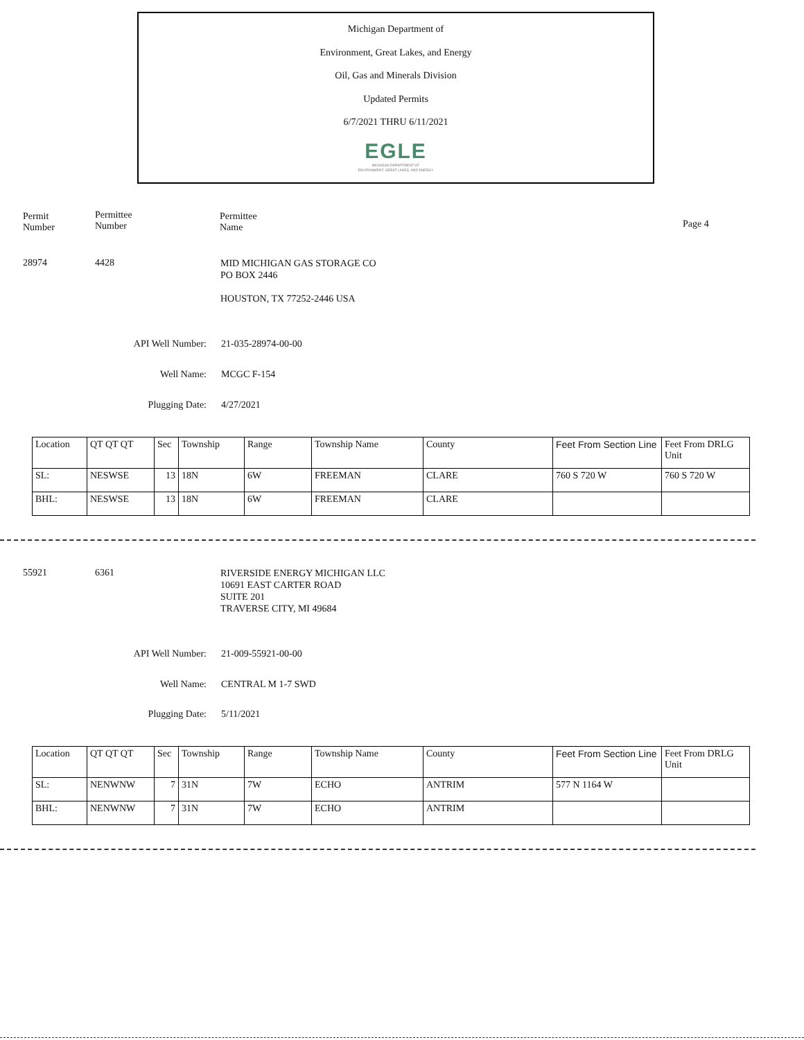Michigan Department of
Environment, Great Lakes, and Energy
Oil, Gas and Minerals Division
Updated Permits
6/7/2021 THRU 6/11/2021
EGLE
MICHIGAN DEPARTMENT OF
ENVIRONMENT, GREAT LAKES, AND ENERGY
Permit
Number
Permittee
Number
Permittee
Name
Page 4
28974 4428
MID MICHIGAN GAS STORAGE CO
PO BOX 2446
HOUSTON, TX 77252-2446 USA
API Well Number: 21-035-28974-00-00
Well Name: MCGC F-154
Plugging Date: 4/27/2021
| Location | QT QT QT | Sec | Township | Range | Township Name | County | Feet From Section Line | Feet From DRLG Unit |
| SL: | NESWSE | 13 | 18N | 6W | FREEMAN | CLARE | 760 S 720 W | 760 S 720 W |
| BHL: | NESWSE | 13 | 18N | 6W | FREEMAN | CLARE | | |
55921 6361
RIVERSIDE ENERGY MICHIGAN LLC
10691 EAST CARTER ROAD
SUITE 201
TRAVERSE CITY, MI 49684
API Well Number: 21-009-55921-00-00
Well Name: CENTRAL M 1-7 SWD
Plugging Date: 5/11/2021
| Location | QT QT QT | Sec | Township | Range | Township Name | County | Feet From Section Line | Feet From DRLG Unit |
| SL: | NENWNW | 7 | 31N | 7W | ECHO | ANTRIM | 577 N 1164 W | |
| BHL: | NENWNW | 7 | 31N | 7W | ECHO | ANTRIM | | |